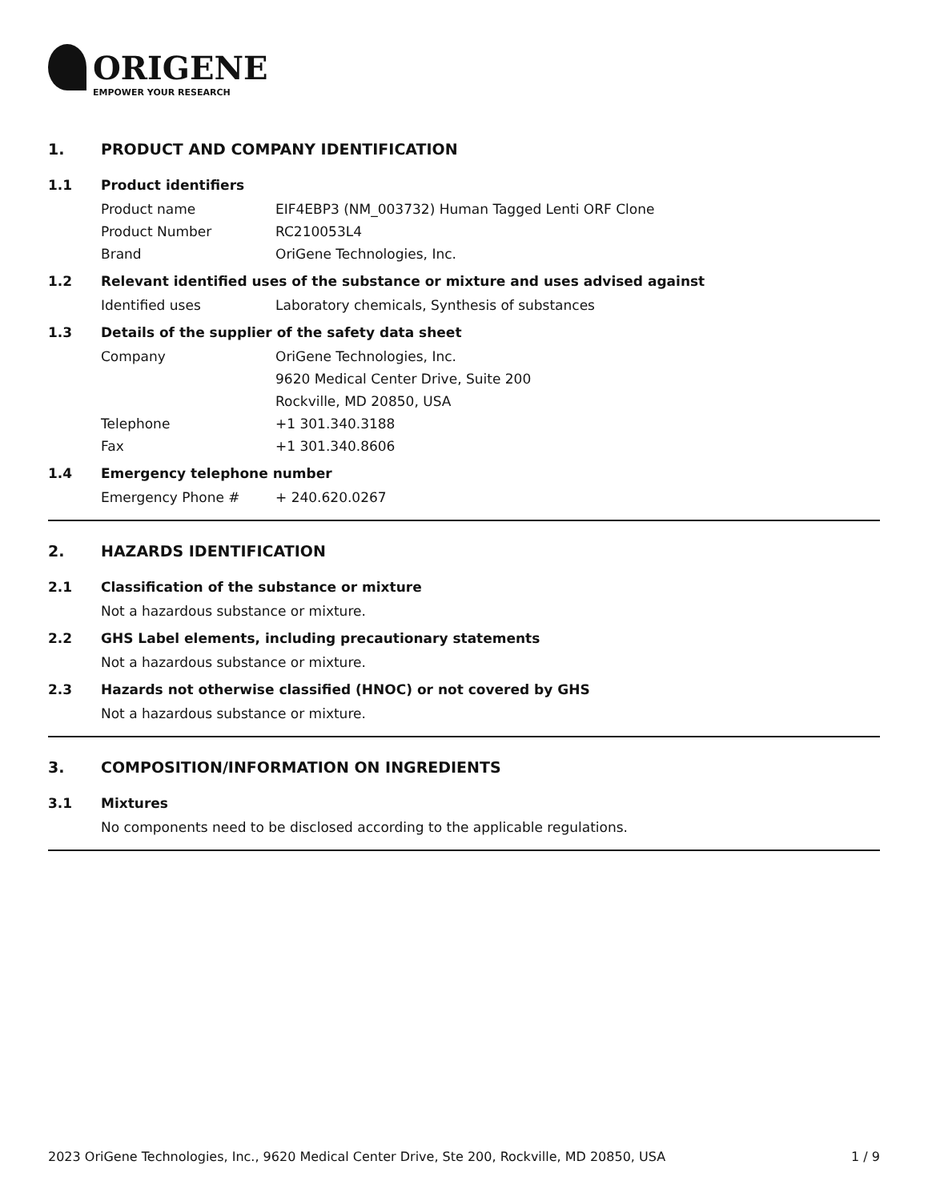ORIGENE
EMPOWER YOUR RESEARCH
1. PRODUCT AND COMPANY IDENTIFICATION
1.1 Product identifiers
Product name EIF4EBP3 (NM_003732) Human Tagged Lenti ORF Clone
Product Number RC210053L4
Brand OriGene Technologies, Inc.
1.2 Relevant identified uses of the substance or mixture and uses advised against
Identified uses Laboratory chemicals, Synthesis of substances
1.3 Details of the supplier of the safety data sheet
Company OriGene Technologies, Inc.
9620 Medical Center Drive, Suite 200
Rockville, MD 20850, USA
Telephone +1 301.340.3188
Fax +1 301.340.8606
1.4 Emergency telephone number
Emergency Phone # + 240.620.0267
2. HAZARDS IDENTIFICATION
2.1 Classification of the substance or mixture
Not a hazardous substance or mixture.
2.2 GHS Label elements, including precautionary statements
Not a hazardous substance or mixture.
2.3 Hazards not otherwise classified (HNOC) or not covered by GHS
Not a hazardous substance or mixture.
3. COMPOSITION/INFORMATION ON INGREDIENTS
3.1 Mixtures
No components need to be disclosed according to the applicable regulations.
2023 OriGene Technologies, Inc., 9620 Medical Center Drive, Ste 200, Rockville, MD 20850, USA 1 / 9